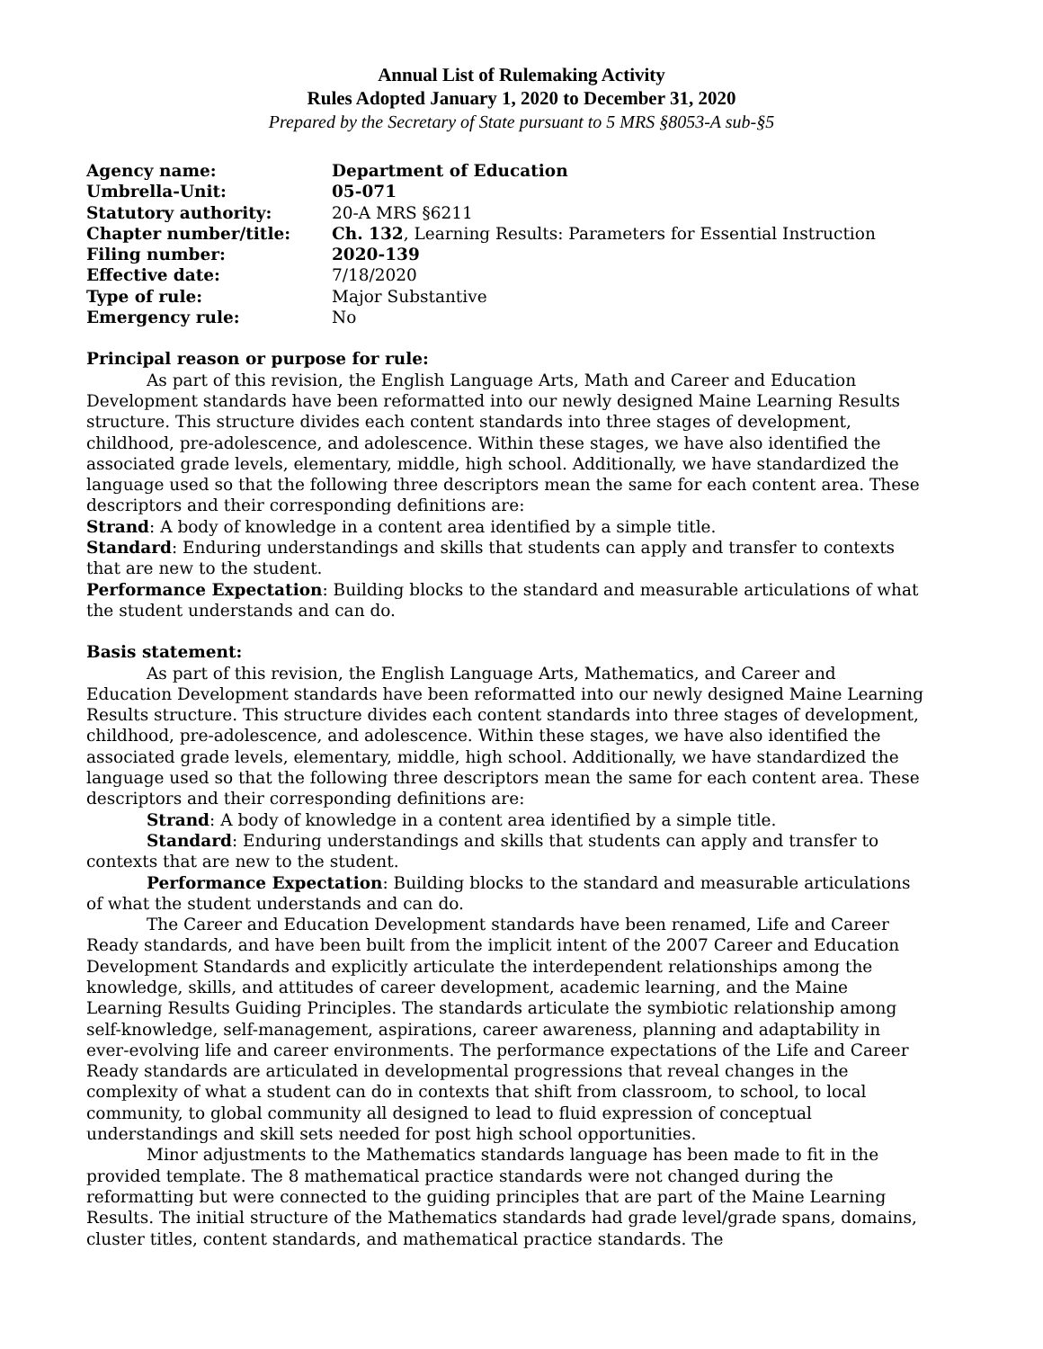Annual List of Rulemaking Activity
Rules Adopted January 1, 2020 to December 31, 2020
Prepared by the Secretary of State pursuant to 5 MRS §8053-A sub-§5
| Agency name: | Department of Education |
| Umbrella-Unit: | 05-071 |
| Statutory authority: | 20-A MRS §6211 |
| Chapter number/title: | Ch. 132 , Learning Results: Parameters for Essential Instruction |
| Filing number: | 2020-139 |
| Effective date: | 7/18/2020 |
| Type of rule: | Major Substantive |
| Emergency rule: | No |
Principal reason or purpose for rule:
As part of this revision, the English Language Arts, Math and Career and Education Development standards have been reformatted into our newly designed Maine Learning Results structure. This structure divides each content standards into three stages of development, childhood, pre-adolescence, and adolescence. Within these stages, we have also identified the associated grade levels, elementary, middle, high school. Additionally, we have standardized the language used so that the following three descriptors mean the same for each content area. These descriptors and their corresponding definitions are:
Strand: A body of knowledge in a content area identified by a simple title.
Standard: Enduring understandings and skills that students can apply and transfer to contexts that are new to the student.
Performance Expectation: Building blocks to the standard and measurable articulations of what the student understands and can do.
Basis statement:
As part of this revision, the English Language Arts, Mathematics, and Career and Education Development standards have been reformatted into our newly designed Maine Learning Results structure. This structure divides each content standards into three stages of development, childhood, pre-adolescence, and adolescence. Within these stages, we have also identified the associated grade levels, elementary, middle, high school. Additionally, we have standardized the language used so that the following three descriptors mean the same for each content area. These descriptors and their corresponding definitions are:
Strand: A body of knowledge in a content area identified by a simple title.
Standard: Enduring understandings and skills that students can apply and transfer to contexts that are new to the student.
Performance Expectation: Building blocks to the standard and measurable articulations of what the student understands and can do.
The Career and Education Development standards have been renamed, Life and Career Ready standards, and have been built from the implicit intent of the 2007 Career and Education Development Standards and explicitly articulate the interdependent relationships among the knowledge, skills, and attitudes of career development, academic learning, and the Maine Learning Results Guiding Principles. The standards articulate the symbiotic relationship among self-knowledge, self-management, aspirations, career awareness, planning and adaptability in ever-evolving life and career environments. The performance expectations of the Life and Career Ready standards are articulated in developmental progressions that reveal changes in the complexity of what a student can do in contexts that shift from classroom, to school, to local community, to global community all designed to lead to fluid expression of conceptual understandings and skill sets needed for post high school opportunities.
Minor adjustments to the Mathematics standards language has been made to fit in the provided template. The 8 mathematical practice standards were not changed during the reformatting but were connected to the guiding principles that are part of the Maine Learning Results. The initial structure of the Mathematics standards had grade level/grade spans, domains, cluster titles, content standards, and mathematical practice standards. The